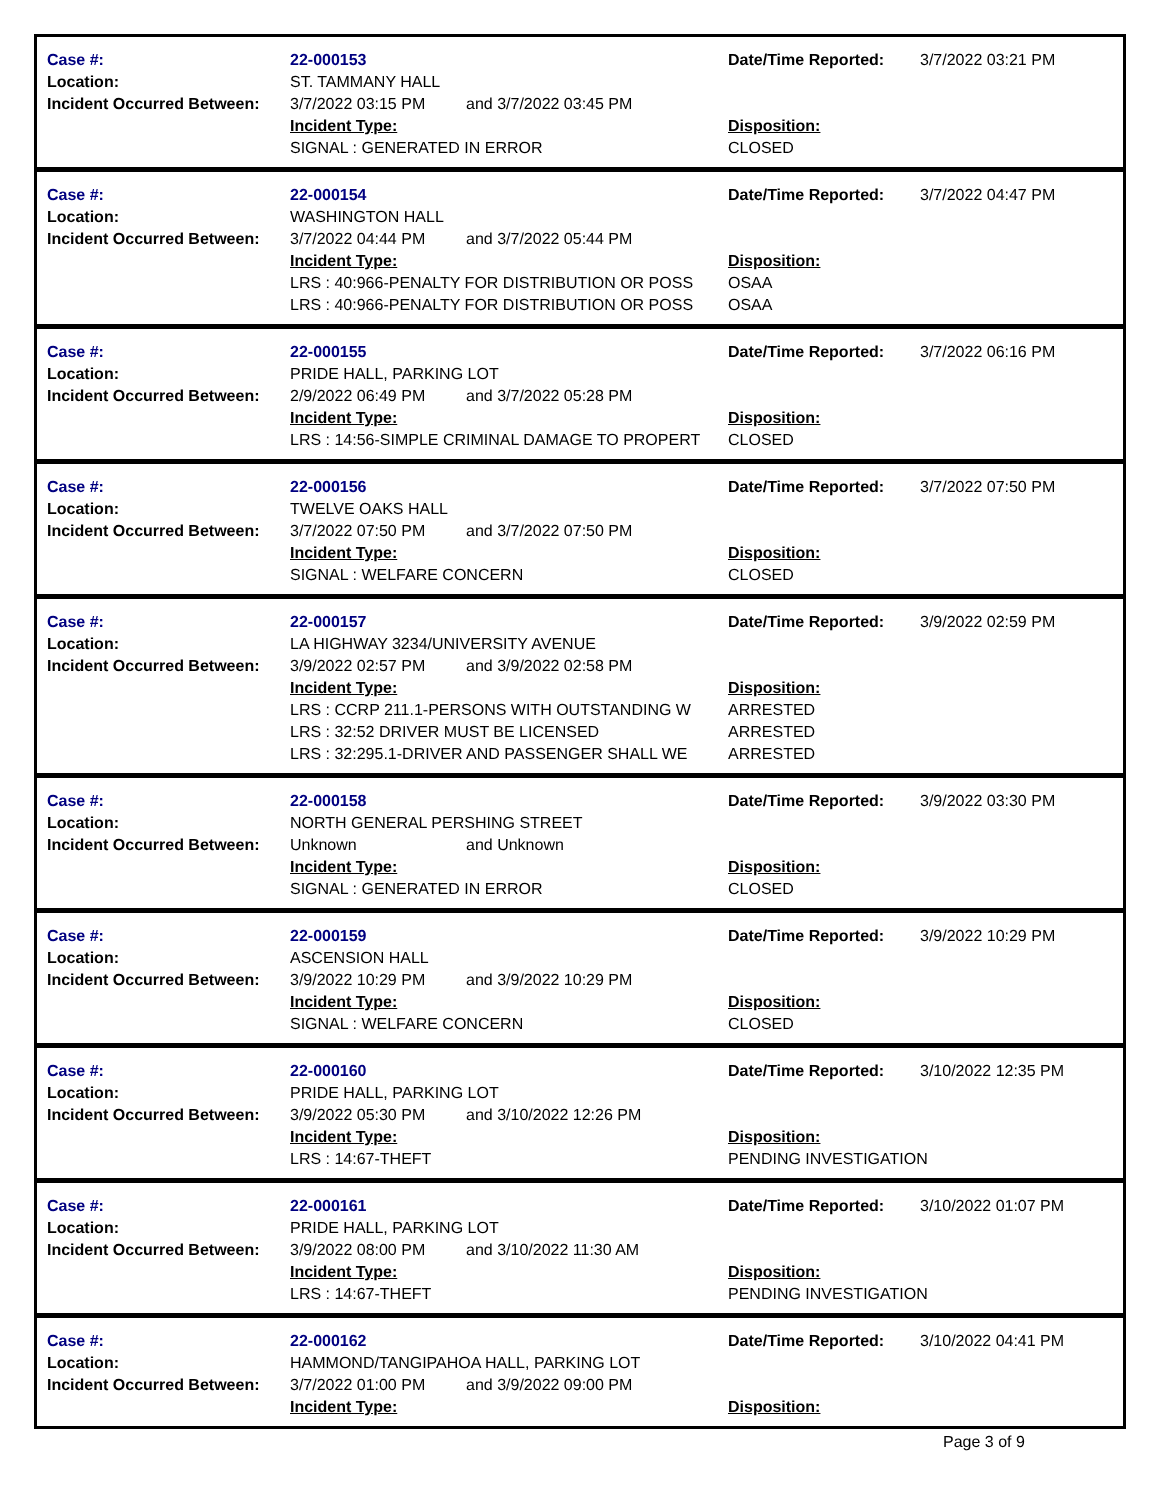| Case #: | 22-000153 | Date/Time Reported: | 3/7/2022 03:21 PM |
| Location: | ST. TAMMANY HALL | | |
| Incident Occurred Between: | 3/7/2022 03:15 PM and 3/7/2022 03:45 PM | | |
| | Incident Type: | Disposition: | |
| | SIGNAL : GENERATED IN ERROR | CLOSED | |
| Case #: | 22-000154 | Date/Time Reported: | 3/7/2022 04:47 PM |
| Location: | WASHINGTON HALL | | |
| Incident Occurred Between: | 3/7/2022 04:44 PM and 3/7/2022 05:44 PM | | |
| | Incident Type: | Disposition: | |
| | LRS : 40:966-PENALTY FOR DISTRIBUTION OR POSS | OSAA | |
| | LRS : 40:966-PENALTY FOR DISTRIBUTION OR POSS | OSAA | |
| Case #: | 22-000155 | Date/Time Reported: | 3/7/2022 06:16 PM |
| Location: | PRIDE HALL, PARKING LOT | | |
| Incident Occurred Between: | 2/9/2022 06:49 PM and 3/7/2022 05:28 PM | | |
| | Incident Type: | Disposition: | |
| | LRS : 14:56-SIMPLE CRIMINAL DAMAGE TO PROPERT | CLOSED | |
| Case #: | 22-000156 | Date/Time Reported: | 3/7/2022 07:50 PM |
| Location: | TWELVE OAKS HALL | | |
| Incident Occurred Between: | 3/7/2022 07:50 PM and 3/7/2022 07:50 PM | | |
| | Incident Type: | Disposition: | |
| | SIGNAL : WELFARE CONCERN | CLOSED | |
| Case #: | 22-000157 | Date/Time Reported: | 3/9/2022 02:59 PM |
| Location: | LA HIGHWAY 3234/UNIVERSITY AVENUE | | |
| Incident Occurred Between: | 3/9/2022 02:57 PM and 3/9/2022 02:58 PM | | |
| | Incident Type: | Disposition: | |
| | LRS : CCRP 211.1-PERSONS WITH OUTSTANDING W | ARRESTED | |
| | LRS : 32:52 DRIVER MUST BE LICENSED | ARRESTED | |
| | LRS : 32:295.1-DRIVER AND PASSENGER SHALL WE | ARRESTED | |
| Case #: | 22-000158 | Date/Time Reported: | 3/9/2022 03:30 PM |
| Location: | NORTH GENERAL PERSHING STREET | | |
| Incident Occurred Between: | Unknown and Unknown | | |
| | Incident Type: | Disposition: | |
| | SIGNAL : GENERATED IN ERROR | CLOSED | |
| Case #: | 22-000159 | Date/Time Reported: | 3/9/2022 10:29 PM |
| Location: | ASCENSION HALL | | |
| Incident Occurred Between: | 3/9/2022 10:29 PM and 3/9/2022 10:29 PM | | |
| | Incident Type: | Disposition: | |
| | SIGNAL : WELFARE CONCERN | CLOSED | |
| Case #: | 22-000160 | Date/Time Reported: | 3/10/2022 12:35 PM |
| Location: | PRIDE HALL, PARKING LOT | | |
| Incident Occurred Between: | 3/9/2022 05:30 PM and 3/10/2022 12:26 PM | | |
| | Incident Type: | Disposition: | |
| | LRS : 14:67-THEFT | PENDING INVESTIGATION | |
| Case #: | 22-000161 | Date/Time Reported: | 3/10/2022 01:07 PM |
| Location: | PRIDE HALL, PARKING LOT | | |
| Incident Occurred Between: | 3/9/2022 08:00 PM and 3/10/2022 11:30 AM | | |
| | Incident Type: | Disposition: | |
| | LRS : 14:67-THEFT | PENDING INVESTIGATION | |
| Case #: | 22-000162 | Date/Time Reported: | 3/10/2022 04:41 PM |
| Location: | HAMMOND/TANGIPAHOA HALL, PARKING LOT | | |
| Incident Occurred Between: | 3/7/2022 01:00 PM and 3/9/2022 09:00 PM | | |
| | Incident Type: | Disposition: | |
Page 3 of 9